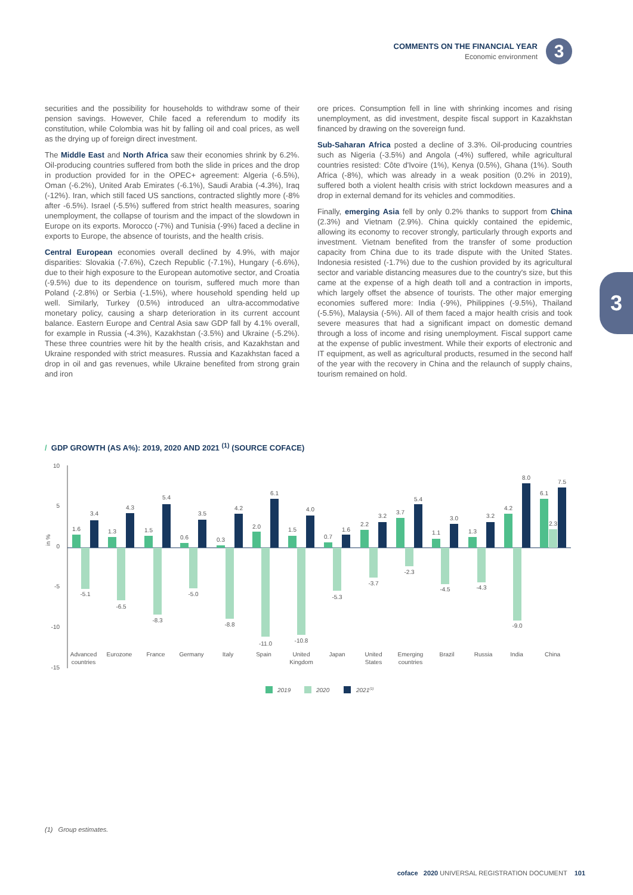COMMENTS ON THE FINANCIAL YEAR
Economic environment
3
3
securities and the possibility for households to withdraw some of their pension savings. However, Chile faced a referendum to modify its constitution, while Colombia was hit by falling oil and coal prices, as well as the drying up of foreign direct investment.
The Middle East and North Africa saw their economies shrink by 6.2%. Oil-producing countries suffered from both the slide in prices and the drop in production provided for in the OPEC+ agreement: Algeria (-6.5%), Oman (-6.2%), United Arab Emirates (-6.1%), Saudi Arabia (-4.3%), Iraq (-12%). Iran, which still faced US sanctions, contracted slightly more (-8% after -6.5%). Israel (-5.5%) suffered from strict health measures, soaring unemployment, the collapse of tourism and the impact of the slowdown in Europe on its exports. Morocco (-7%) and Tunisia (-9%) faced a decline in exports to Europe, the absence of tourists, and the health crisis.
Central European economies overall declined by 4.9%, with major disparities: Slovakia (-7.6%), Czech Republic (-7.1%), Hungary (-6.6%), due to their high exposure to the European automotive sector, and Croatia (-9.5%) due to its dependence on tourism, suffered much more than Poland (-2.8%) or Serbia (-1.5%), where household spending held up well. Similarly, Turkey (0.5%) introduced an ultra-accommodative monetary policy, causing a sharp deterioration in its current account balance. Eastern Europe and Central Asia saw GDP fall by 4.1% overall, for example in Russia (-4.3%), Kazakhstan (-3.5%) and Ukraine (-5.2%). These three countries were hit by the health crisis, and Kazakhstan and Ukraine responded with strict measures. Russia and Kazakhstan faced a drop in oil and gas revenues, while Ukraine benefited from strong grain and iron
ore prices. Consumption fell in line with shrinking incomes and rising unemployment, as did investment, despite fiscal support in Kazakhstan financed by drawing on the sovereign fund.
Sub-Saharan Africa posted a decline of 3.3%. Oil-producing countries such as Nigeria (-3.5%) and Angola (-4%) suffered, while agricultural countries resisted: Côte d'Ivoire (1%), Kenya (0.5%), Ghana (1%). South Africa (-8%), which was already in a weak position (0.2% in 2019), suffered both a violent health crisis with strict lockdown measures and a drop in external demand for its vehicles and commodities.
Finally, emerging Asia fell by only 0.2% thanks to support from China (2.3%) and Vietnam (2.9%). China quickly contained the epidemic, allowing its economy to recover strongly, particularly through exports and investment. Vietnam benefited from the transfer of some production capacity from China due to its trade dispute with the United States. Indonesia resisted (-1.7%) due to the cushion provided by its agricultural sector and variable distancing measures due to the country's size, but this came at the expense of a high death toll and a contraction in imports, which largely offset the absence of tourists. The other major emerging economies suffered more: India (-9%), Philippines (-9.5%), Thailand (-5.5%), Malaysia (-5%). All of them faced a major health crisis and took severe measures that had a significant impact on domestic demand through a loss of income and rising unemployment. Fiscal support came at the expense of public investment. While their exports of electronic and IT equipment, as well as agricultural products, resumed in the second half of the year with the recovery in China and the relaunch of supply chains, tourism remained on hold.
/ GDP GROWTH (AS A%): 2019, 2020 AND 2021 <sup>(1)</sup> (SOURCE COFACE)
10
5
0
-5
-10
-15
in %
1.6
-5.1
3.4
1.3
-6.5
4.3
1.5
-8.3
5.4
0.6
-5.0
3.5
0.3
-8.8
4.2
2.0
-11.0
6.1
1.5
-10.8
4.0
0.7
-5.3
1.6
2.2
-3.7
3.2
3.7
-2.3
5.4
1.1
-4.5
3.0
1.3
-4.3
3.2
4.2
-9.0
8.0
6.1
2.3
7.5
Advanced
countries
Eurozone
France
Germany
Italy
Spain
United
Kingdom
Japan
United
States
Emerging
countries
Brazil
Russia
India
China
2019
2020
2021(1)
(1) Group estimates.
coface 2020 UNIVERSAL REGISTRATION DOCUMENT 101